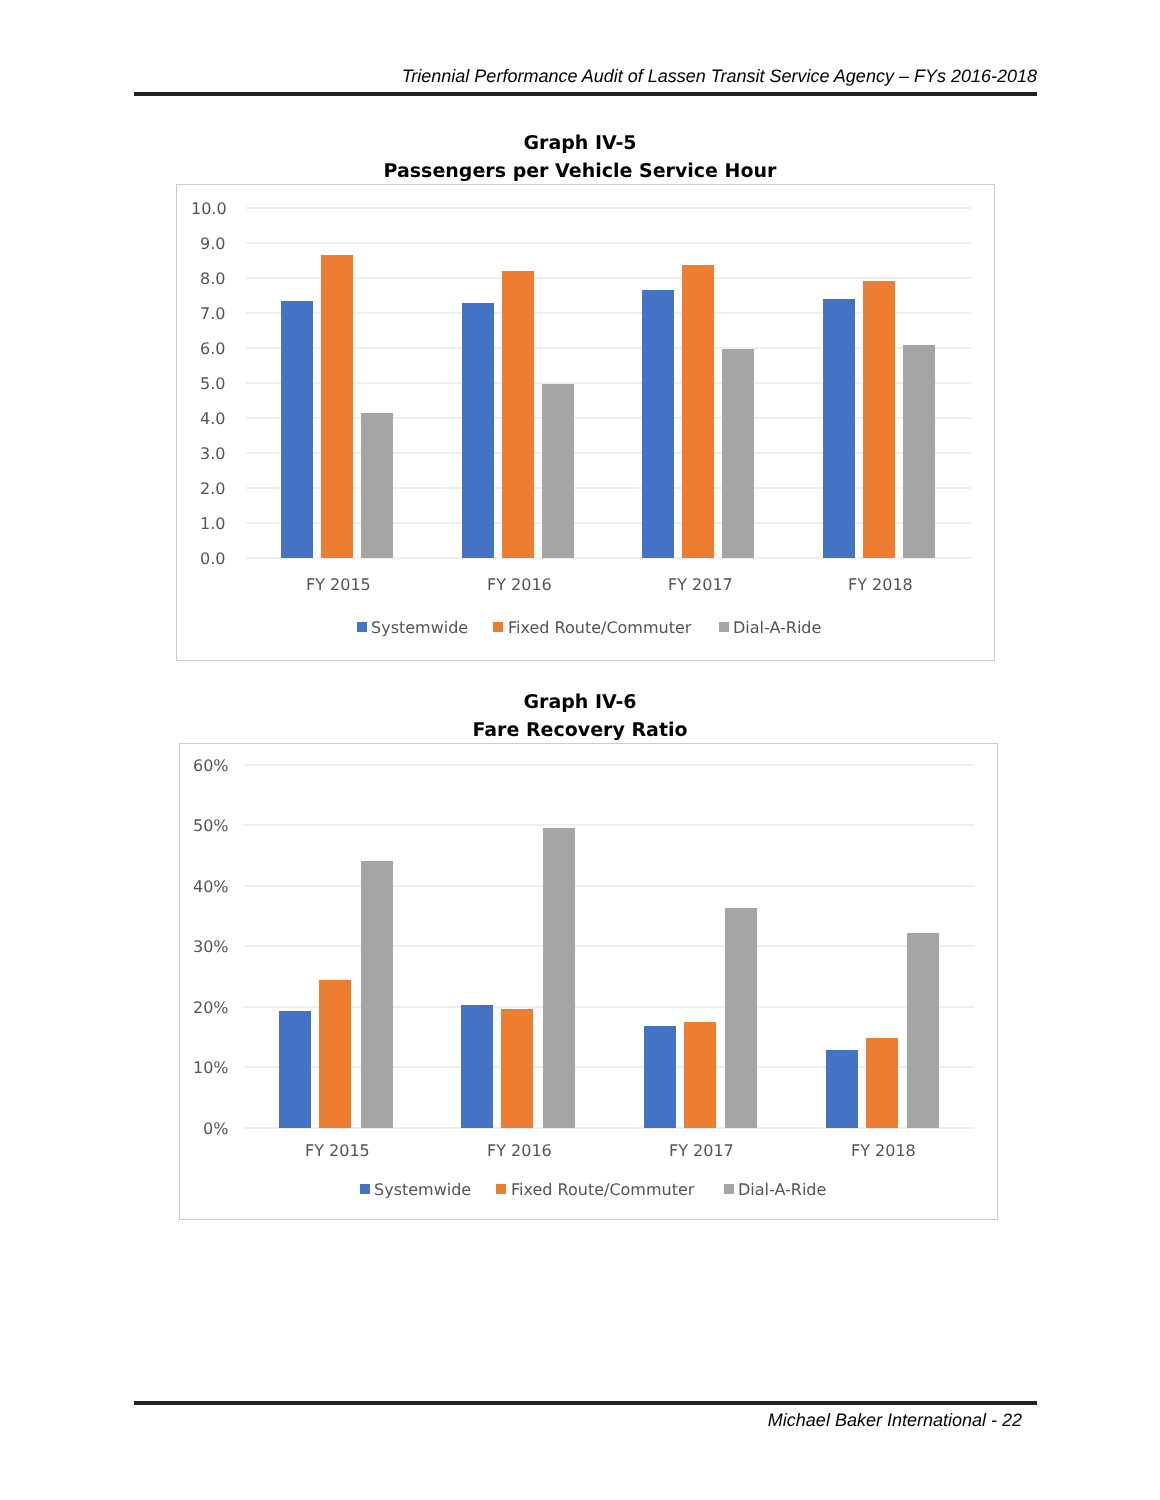Triennial Performance Audit of Lassen Transit Service Agency – FYs 2016-2018
Graph IV-5
Passengers per Vehicle Service Hour
10.0
9.0
8.0
7.0
6.0
5.0
4.0
3.0
2.0
1.0
0.0
FY 2015
FY 2016
FY 2017
FY 2018
Systemwide
Fixed Route/Commuter
Dial-A-Ride
Graph IV-6
Fare Recovery Ratio
60%
50%
40%
30%
20%
10%
0%
FY 2015
FY 2016
FY 2017
FY 2018
Systemwide
Fixed Route/Commuter
Dial-A-Ride
Michael Baker International - 22